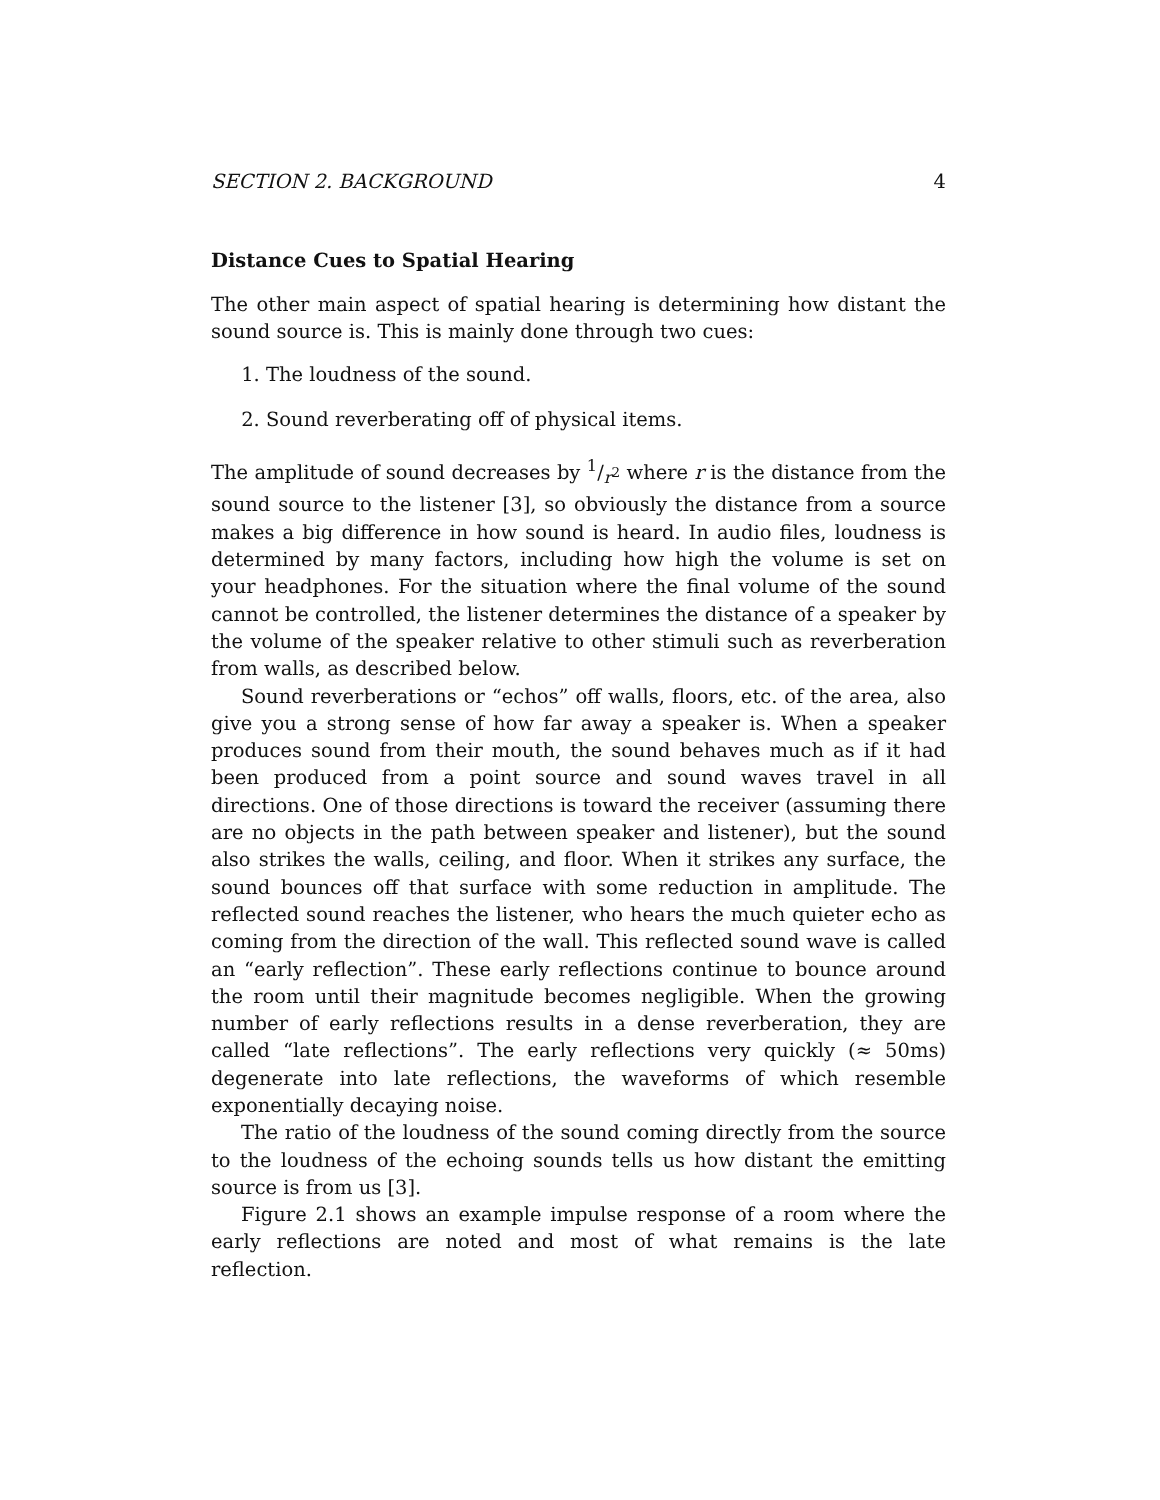SECTION 2. BACKGROUND 4
Distance Cues to Spatial Hearing
The other main aspect of spatial hearing is determining how distant the sound source is. This is mainly done through two cues:
1. The loudness of the sound.
2. Sound reverberating off of physical items.
The amplitude of sound decreases by 1/r<sup>2</sup> where r is the distance from the sound source to the listener [3], so obviously the distance from a source makes a big difference in how sound is heard. In audio files, loudness is determined by many factors, including how high the volume is set on your headphones. For the situation where the final volume of the sound cannot be controlled, the listener determines the distance of a speaker by the volume of the speaker relative to other stimuli such as reverberation from walls, as described below.
Sound reverberations or “echos” off walls, floors, etc. of the area, also give you a strong sense of how far away a speaker is. When a speaker produces sound from their mouth, the sound behaves much as if it had been produced from a point source and sound waves travel in all directions. One of those directions is toward the receiver (assuming there are no objects in the path between speaker and listener), but the sound also strikes the walls, ceiling, and floor. When it strikes any surface, the sound bounces off that surface with some reduction in amplitude. The reflected sound reaches the listener, who hears the much quieter echo as coming from the direction of the wall. This reflected sound wave is called an “early reflection”. These early reflections continue to bounce around the room until their magnitude becomes negligible. When the growing number of early reflections results in a dense reverberation, they are called “late reflections”. The early reflections very quickly (≈ 50ms) degenerate into late reflections, the waveforms of which resemble exponentially decaying noise.
The ratio of the loudness of the sound coming directly from the source to the loudness of the echoing sounds tells us how distant the emitting source is from us [3].
Figure 2.1 shows an example impulse response of a room where the early reflections are noted and most of what remains is the late reflection.